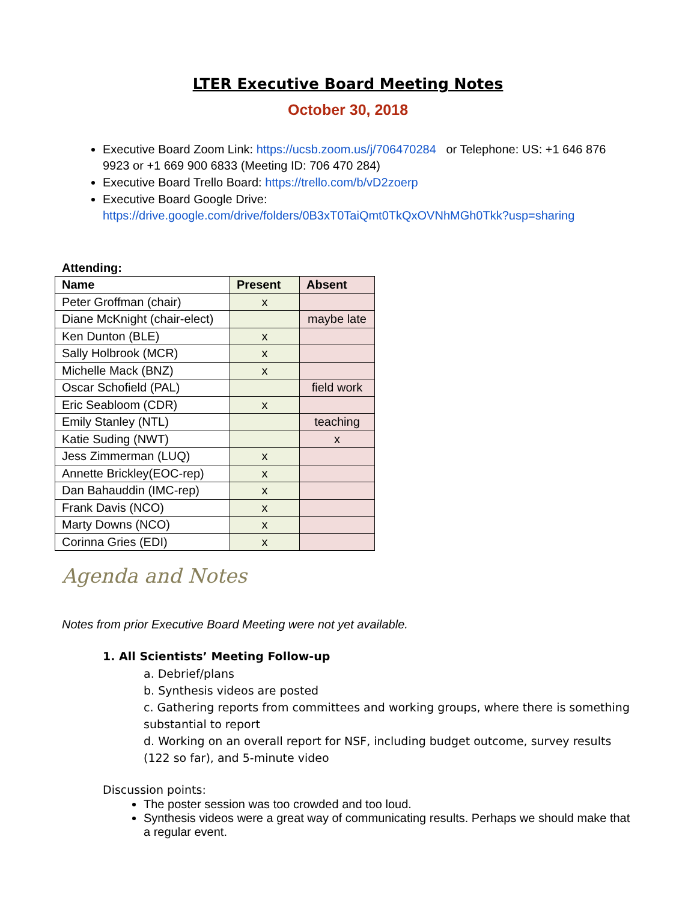LTER Executive Board Meeting Notes
October 30, 2018
Executive Board Zoom Link: https://ucsb.zoom.us/j/706470284 or Telephone: US: +1 646 876 9923 or +1 669 900 6833 (Meeting ID: 706 470 284)
Executive Board Trello Board: https://trello.com/b/vD2zoerp
Executive Board Google Drive: https://drive.google.com/drive/folders/0B3xT0TaiQmt0TkQxOVNhMGh0Tkk?usp=sharing
Attending:
| Name | Present | Absent |
| --- | --- | --- |
| Peter Groffman (chair) | x | |
| Diane McKnight (chair-elect) | | maybe late |
| Ken Dunton (BLE) | x | |
| Sally Holbrook (MCR) | x | |
| Michelle Mack (BNZ) | x | |
| Oscar Schofield (PAL) | | field work |
| Eric Seabloom (CDR) | x | |
| Emily Stanley (NTL) | | teaching |
| Katie Suding (NWT) | | x |
| Jess Zimmerman (LUQ) | x | |
| Annette Brickley(EOC-rep) | x | |
| Dan Bahauddin (IMC-rep) | x | |
| Frank Davis (NCO) | x | |
| Marty Downs (NCO) | x | |
| Corinna Gries (EDI) | x | |
Agenda and Notes
Notes from prior Executive Board Meeting were not yet available.
1. All Scientists’ Meeting Follow-up
a. Debrief/plans
b. Synthesis videos are posted
c. Gathering reports from committees and working groups, where there is something substantial to report
d. Working on an overall report for NSF, including budget outcome, survey results (122 so far), and 5-minute video
Discussion points:
The poster session was too crowded and too loud.
Synthesis videos were a great way of communicating results. Perhaps we should make that a regular event.